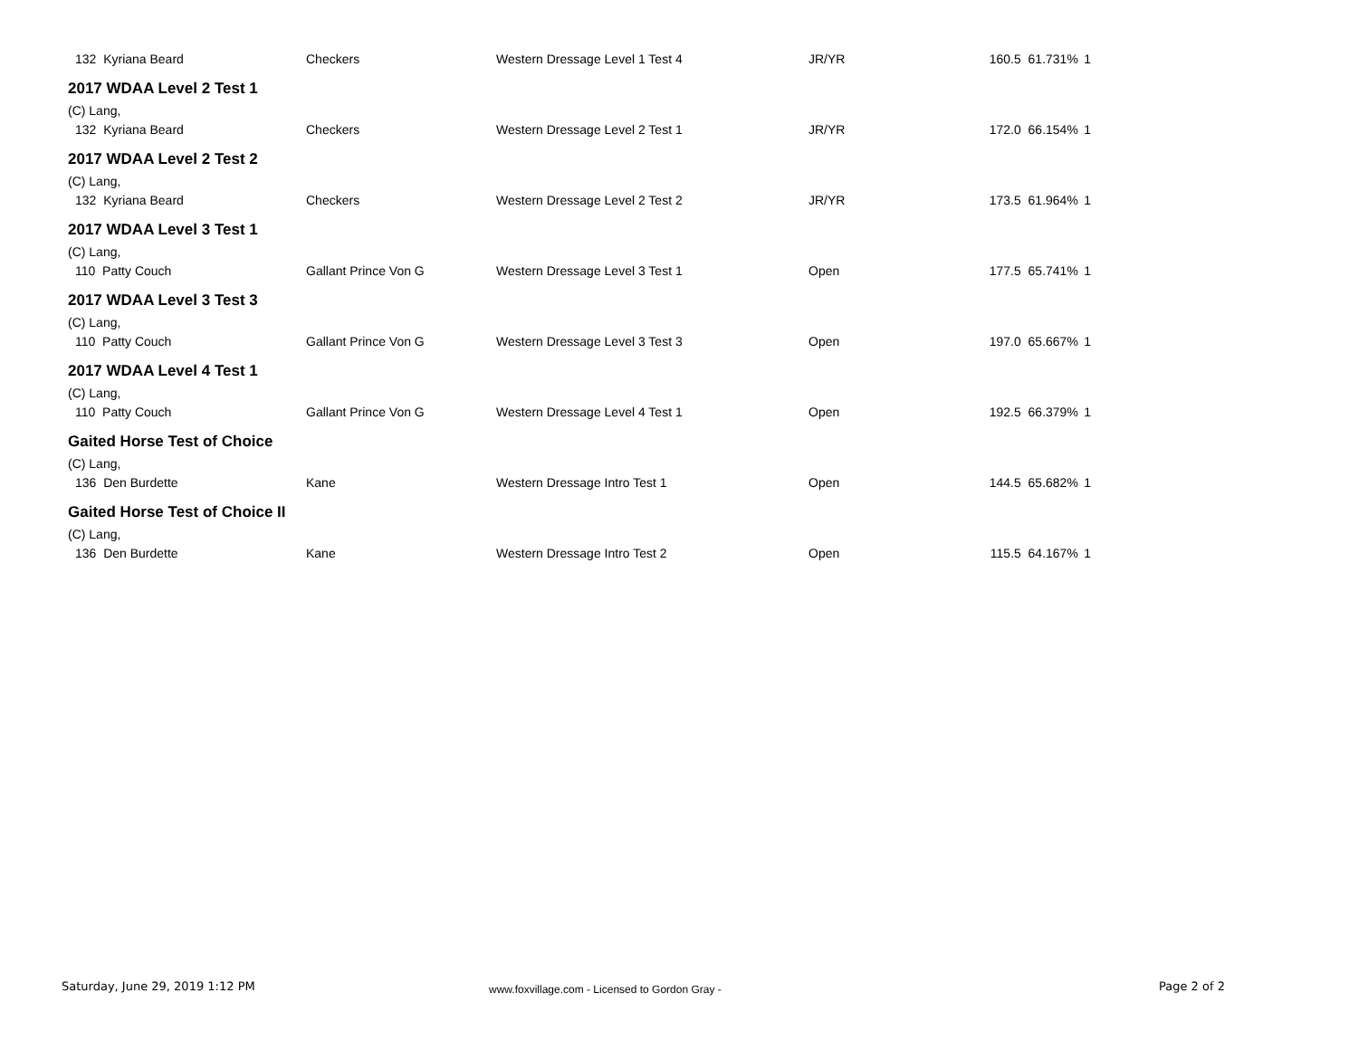| 132 Kyriana Beard | Checkers | Western Dressage Level 1 Test 4 | JR/YR | 160.5 61.731% | 1 |
| 2017 WDAA Level 2 Test 1 | | | | | |
| (C) Lang, | | | | | |
| 132 Kyriana Beard | Checkers | Western Dressage Level 2 Test 1 | JR/YR | 172.0 66.154% | 1 |
| 2017 WDAA Level 2 Test 2 | | | | | |
| (C) Lang, | | | | | |
| 132 Kyriana Beard | Checkers | Western Dressage Level 2 Test 2 | JR/YR | 173.5 61.964% | 1 |
| 2017 WDAA Level 3 Test 1 | | | | | |
| (C) Lang, | | | | | |
| 110 Patty Couch | Gallant Prince Von G | Western Dressage Level 3 Test 1 | Open | 177.5 65.741% | 1 |
| 2017 WDAA Level 3 Test 3 | | | | | |
| (C) Lang, | | | | | |
| 110 Patty Couch | Gallant Prince Von G | Western Dressage Level 3 Test 3 | Open | 197.0 65.667% | 1 |
| 2017 WDAA Level 4 Test 1 | | | | | |
| (C) Lang, | | | | | |
| 110 Patty Couch | Gallant Prince Von G | Western Dressage Level 4 Test 1 | Open | 192.5 66.379% | 1 |
| Gaited Horse Test of Choice | | | | | |
| (C) Lang, | | | | | |
| 136 Den Burdette | Kane | Western Dressage Intro Test 1 | Open | 144.5 65.682% | 1 |
| Gaited Horse Test of Choice II | | | | | |
| (C) Lang, | | | | | |
| 136 Den Burdette | Kane | Western Dressage Intro Test 2 | Open | 115.5 64.167% | 1 |
Saturday, June 29, 2019 1:12 PM
www.foxvillage.com - Licensed to Gordon Gray -
Page 2 of 2